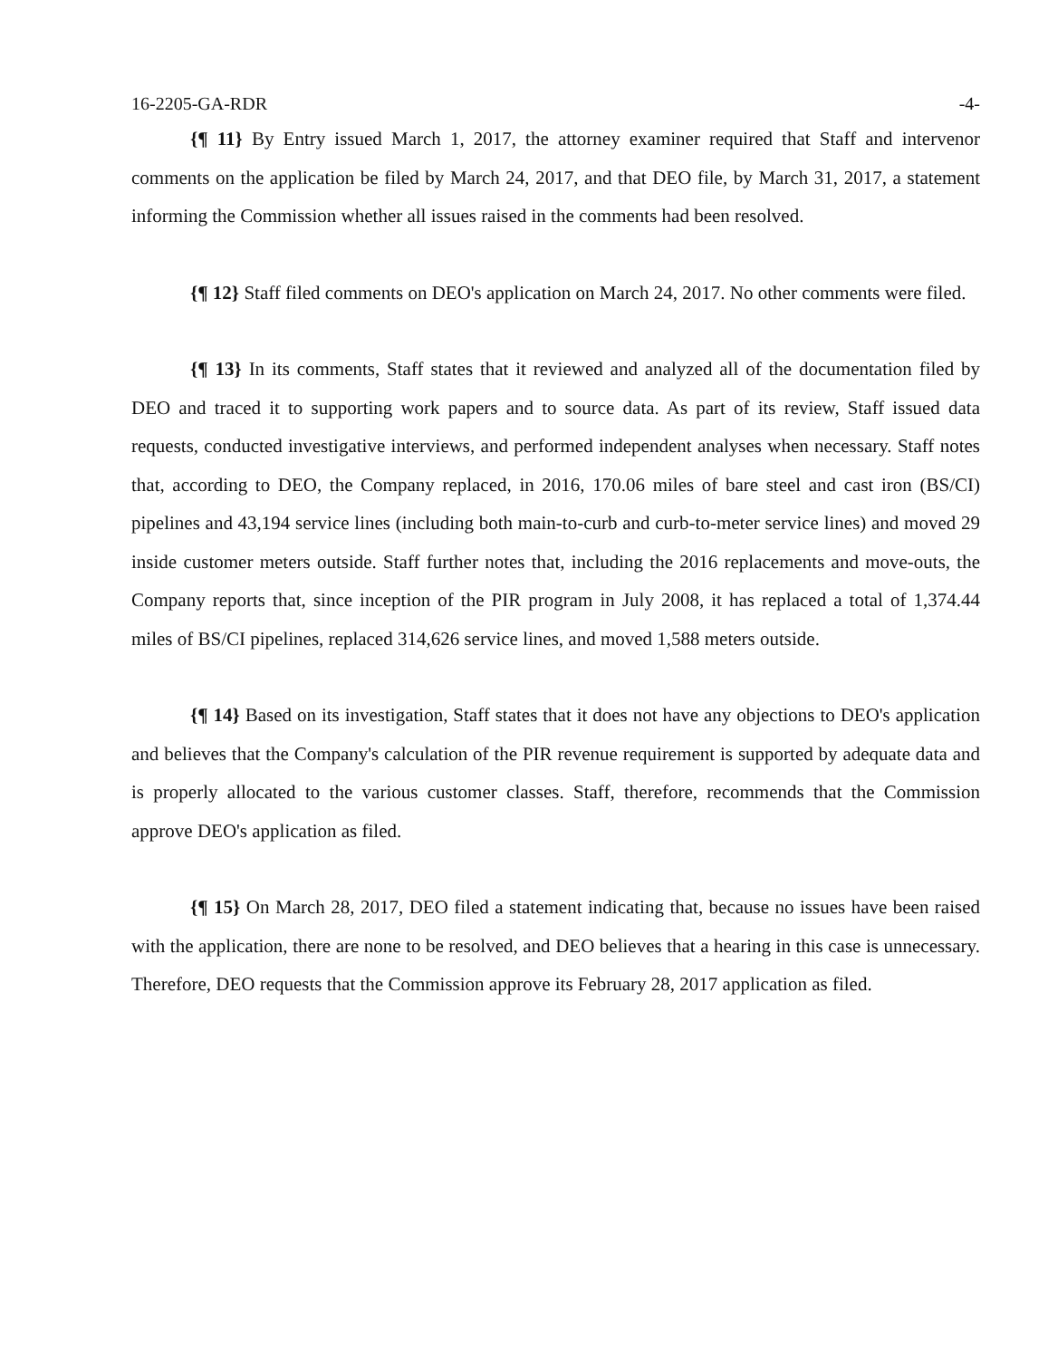16-2205-GA-RDR -4-
{¶ 11} By Entry issued March 1, 2017, the attorney examiner required that Staff and intervenor comments on the application be filed by March 24, 2017, and that DEO file, by March 31, 2017, a statement informing the Commission whether all issues raised in the comments had been resolved.
{¶ 12} Staff filed comments on DEO's application on March 24, 2017. No other comments were filed.
{¶ 13} In its comments, Staff states that it reviewed and analyzed all of the documentation filed by DEO and traced it to supporting work papers and to source data. As part of its review, Staff issued data requests, conducted investigative interviews, and performed independent analyses when necessary. Staff notes that, according to DEO, the Company replaced, in 2016, 170.06 miles of bare steel and cast iron (BS/CI) pipelines and 43,194 service lines (including both main-to-curb and curb-to-meter service lines) and moved 29 inside customer meters outside. Staff further notes that, including the 2016 replacements and move-outs, the Company reports that, since inception of the PIR program in July 2008, it has replaced a total of 1,374.44 miles of BS/CI pipelines, replaced 314,626 service lines, and moved 1,588 meters outside.
{¶ 14} Based on its investigation, Staff states that it does not have any objections to DEO's application and believes that the Company's calculation of the PIR revenue requirement is supported by adequate data and is properly allocated to the various customer classes. Staff, therefore, recommends that the Commission approve DEO's application as filed.
{¶ 15} On March 28, 2017, DEO filed a statement indicating that, because no issues have been raised with the application, there are none to be resolved, and DEO believes that a hearing in this case is unnecessary. Therefore, DEO requests that the Commission approve its February 28, 2017 application as filed.